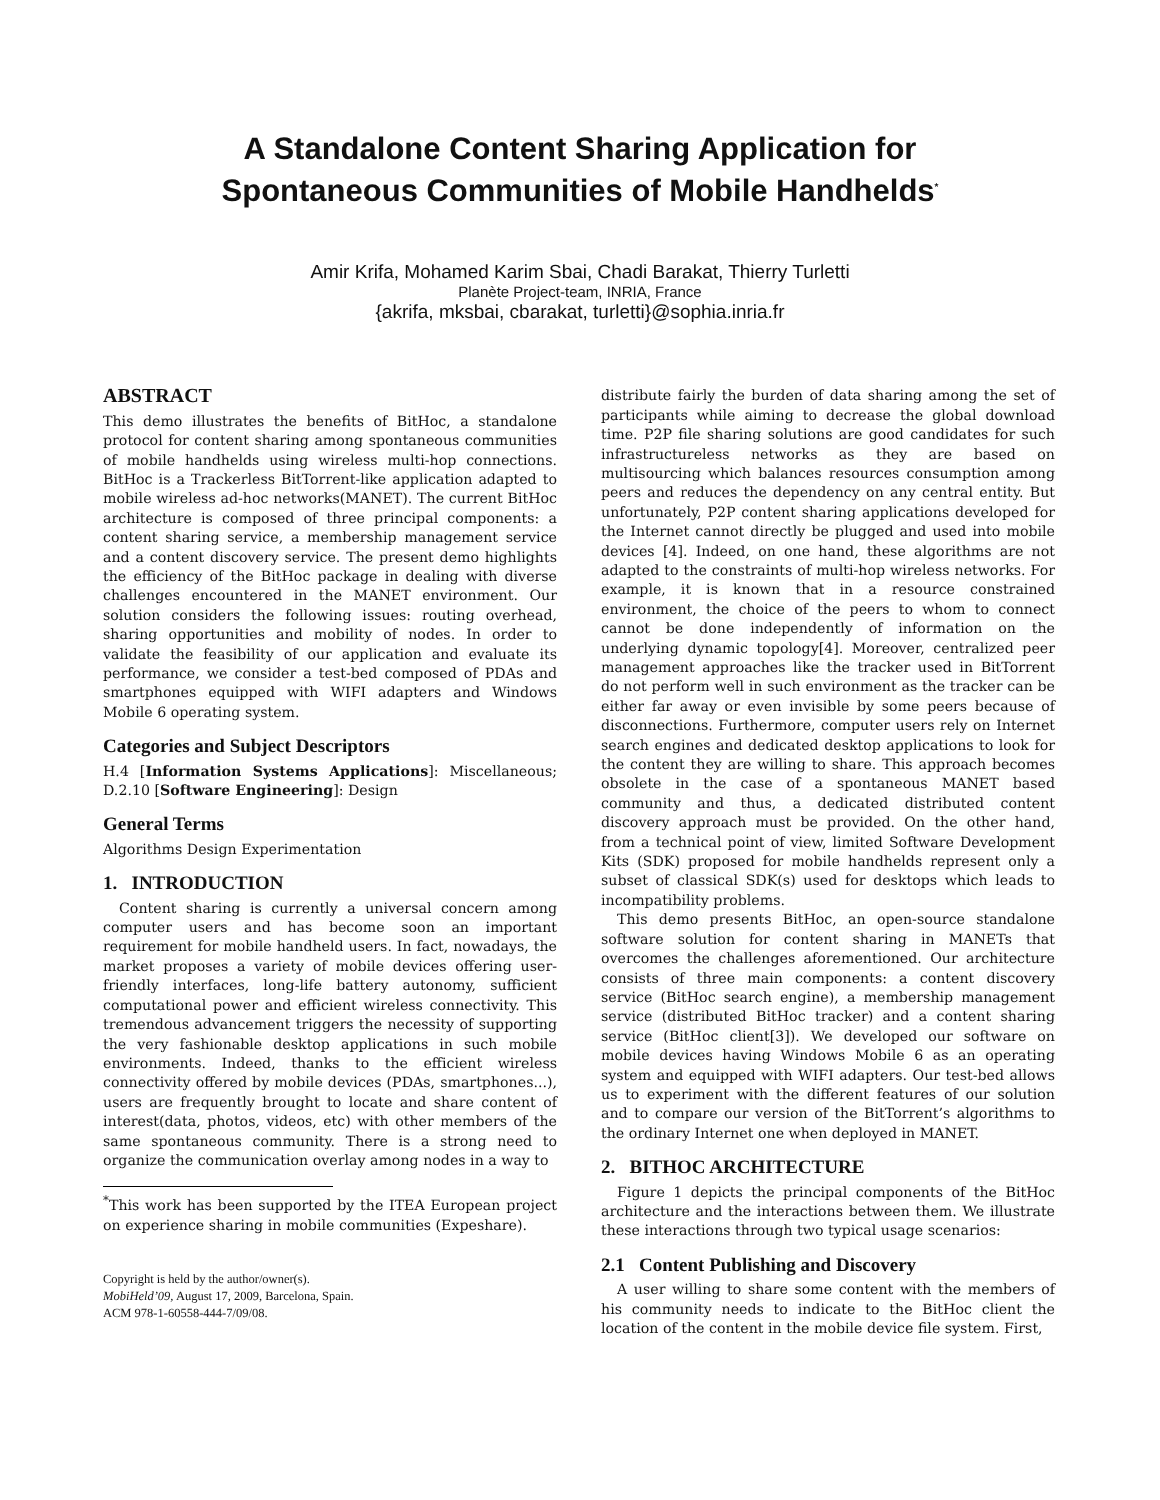A Standalone Content Sharing Application for
Spontaneous Communities of Mobile Handhelds<sup>*</sup>
Amir Krifa, Mohamed Karim Sbai, Chadi Barakat, Thierry Turletti
Planète Project-team, INRIA, France
{akrifa, mksbai, cbarakat, turletti}@sophia.inria.fr
ABSTRACT
This demo illustrates the benefits of BitHoc, a standalone protocol for content sharing among spontaneous communities of mobile handhelds using wireless multi-hop connections. BitHoc is a Trackerless BitTorrent-like application adapted to mobile wireless ad-hoc networks(MANET). The current BitHoc architecture is composed of three principal components: a content sharing service, a membership management service and a content discovery service. The present demo highlights the efficiency of the BitHoc package in dealing with diverse challenges encountered in the MANET environment. Our solution considers the following issues: routing overhead, sharing opportunities and mobility of nodes. In order to validate the feasibility of our application and evaluate its performance, we consider a test-bed composed of PDAs and smartphones equipped with WIFI adapters and Windows Mobile 6 operating system.
Categories and Subject Descriptors
H.4 [Information Systems Applications]: Miscellaneous; D.2.10 [Software Engineering]: Design
General Terms
Algorithms Design Experimentation
1. INTRODUCTION
Content sharing is currently a universal concern among computer users and has become soon an important requirement for mobile handheld users. In fact, nowadays, the market proposes a variety of mobile devices offering user-friendly interfaces, long-life battery autonomy, sufficient computational power and efficient wireless connectivity. This tremendous advancement triggers the necessity of supporting the very fashionable desktop applications in such mobile environments. Indeed, thanks to the efficient wireless connectivity offered by mobile devices (PDAs, smartphones...), users are frequently brought to locate and share content of interest(data, photos, videos, etc) with other members of the same spontaneous community. There is a strong need to organize the communication overlay among nodes in a way to
<sup>*</sup> This work has been supported by the ITEA European project on experience sharing in mobile communities (Expeshare).
Copyright is held by the author/owner(s).
MobiHeld’09, August 17, 2009, Barcelona, Spain.
ACM 978-1-60558-444-7/09/08.
distribute fairly the burden of data sharing among the set of participants while aiming to decrease the global download time. P2P file sharing solutions are good candidates for such infrastructureless networks as they are based on multisourcing which balances resources consumption among peers and reduces the dependency on any central entity. But unfortunately, P2P content sharing applications developed for the Internet cannot directly be plugged and used into mobile devices [4]. Indeed, on one hand, these algorithms are not adapted to the constraints of multi-hop wireless networks. For example, it is known that in a resource constrained environment, the choice of the peers to whom to connect cannot be done independently of information on the underlying dynamic topology[4]. Moreover, centralized peer management approaches like the tracker used in BitTorrent do not perform well in such environment as the tracker can be either far away or even invisible by some peers because of disconnections. Furthermore, computer users rely on Internet search engines and dedicated desktop applications to look for the content they are willing to share. This approach becomes obsolete in the case of a spontaneous MANET based community and thus, a dedicated distributed content discovery approach must be provided. On the other hand, from a technical point of view, limited Software Development Kits (SDK) proposed for mobile handhelds represent only a subset of classical SDK(s) used for desktops which leads to incompatibility problems.
This demo presents BitHoc, an open-source standalone software solution for content sharing in MANETs that overcomes the challenges aforementioned. Our architecture consists of three main components: a content discovery service (BitHoc search engine), a membership management service (distributed BitHoc tracker) and a content sharing service (BitHoc client[3]). We developed our software on mobile devices having Windows Mobile 6 as an operating system and equipped with WIFI adapters. Our test-bed allows us to experiment with the different features of our solution and to compare our version of the BitTorrent’s algorithms to the ordinary Internet one when deployed in MANET.
2. BITHOC ARCHITECTURE
Figure 1 depicts the principal components of the BitHoc architecture and the interactions between them. We illustrate these interactions through two typical usage scenarios:
2.1 Content Publishing and Discovery
A user willing to share some content with the members of his community needs to indicate to the BitHoc client the location of the content in the mobile device file system. First,